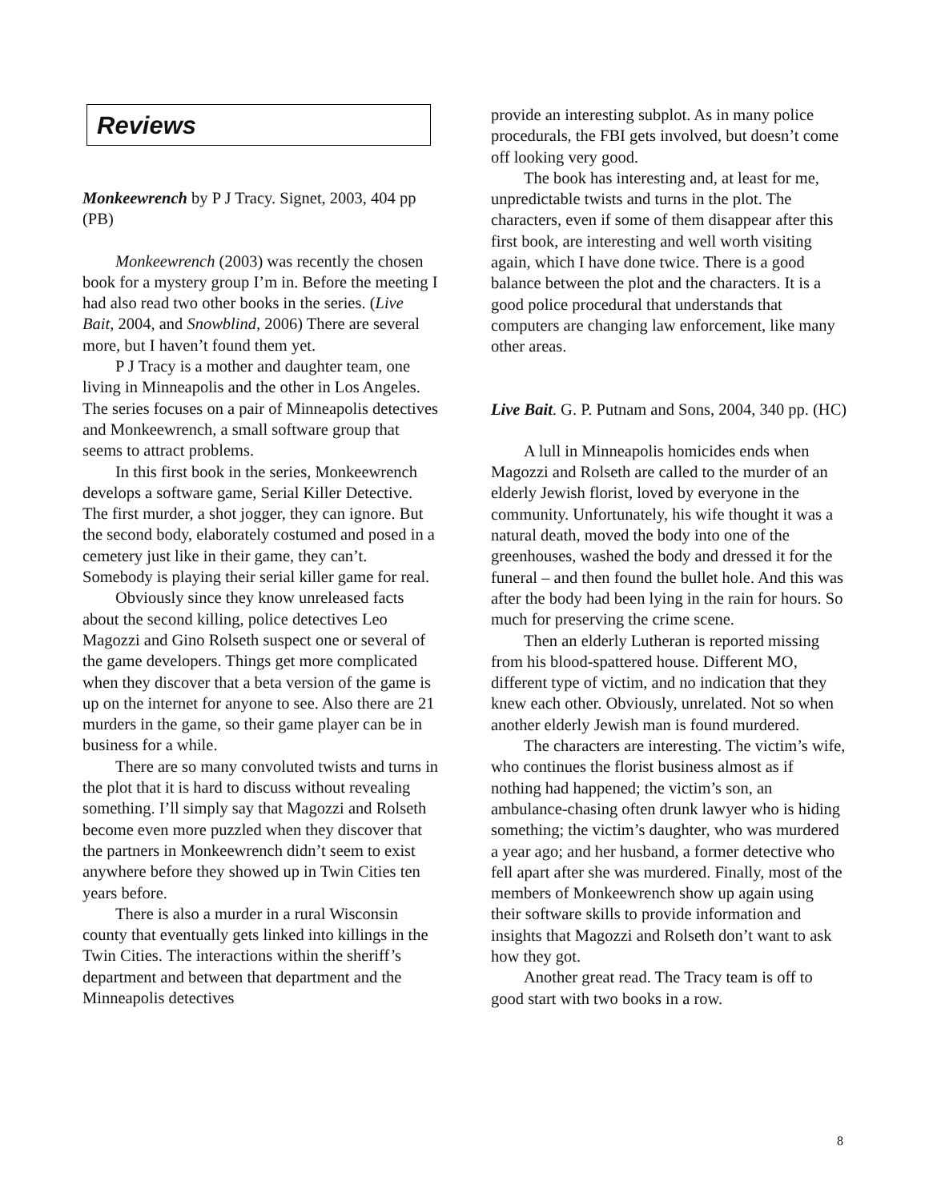Reviews
Monkeewrench by P J Tracy. Signet, 2003, 404 pp (PB)
Monkeewrench (2003) was recently the chosen book for a mystery group I’m in. Before the meeting I had also read two other books in the series. (Live Bait, 2004, and Snowblind, 2006) There are several more, but I haven’t found them yet.
P J Tracy is a mother and daughter team, one living in Minneapolis and the other in Los Angeles. The series focuses on a pair of Minneapolis detectives and Monkeewrench, a small software group that seems to attract problems.
In this first book in the series, Monkeewrench develops a software game, Serial Killer Detective. The first murder, a shot jogger, they can ignore. But the second body, elaborately costumed and posed in a cemetery just like in their game, they can’t. Somebody is playing their serial killer game for real.
Obviously since they know unreleased facts about the second killing, police detectives Leo Magozzi and Gino Rolseth suspect one or several of the game developers. Things get more complicated when they discover that a beta version of the game is up on the internet for anyone to see. Also there are 21 murders in the game, so their game player can be in business for a while.
There are so many convoluted twists and turns in the plot that it is hard to discuss without revealing something. I’ll simply say that Magozzi and Rolseth become even more puzzled when they discover that the partners in Monkeewrench didn’t seem to exist anywhere before they showed up in Twin Cities ten years before.
There is also a murder in a rural Wisconsin county that eventually gets linked into killings in the Twin Cities. The interactions within the sheriff’s department and between that department and the Minneapolis detectives
provide an interesting subplot. As in many police procedurals, the FBI gets involved, but doesn’t come off looking very good.
The book has interesting and, at least for me, unpredictable twists and turns in the plot. The characters, even if some of them disappear after this first book, are interesting and well worth visiting again, which I have done twice. There is a good balance between the plot and the characters. It is a good police procedural that understands that computers are changing law enforcement, like many other areas.
Live Bait. G. P. Putnam and Sons, 2004, 340 pp. (HC)
A lull in Minneapolis homicides ends when Magozzi and Rolseth are called to the murder of an elderly Jewish florist, loved by everyone in the community. Unfortunately, his wife thought it was a natural death, moved the body into one of the greenhouses, washed the body and dressed it for the funeral – and then found the bullet hole. And this was after the body had been lying in the rain for hours. So much for preserving the crime scene.
Then an elderly Lutheran is reported missing from his blood-spattered house. Different MO, different type of victim, and no indication that they knew each other. Obviously, unrelated. Not so when another elderly Jewish man is found murdered.
The characters are interesting. The victim’s wife, who continues the florist business almost as if nothing had happened; the victim’s son, an ambulance-chasing often drunk lawyer who is hiding something; the victim’s daughter, who was murdered a year ago; and her husband, a former detective who fell apart after she was murdered. Finally, most of the members of Monkeewrench show up again using their software skills to provide information and insights that Magozzi and Rolseth don’t want to ask how they got.
Another great read. The Tracy team is off to good start with two books in a row.
8